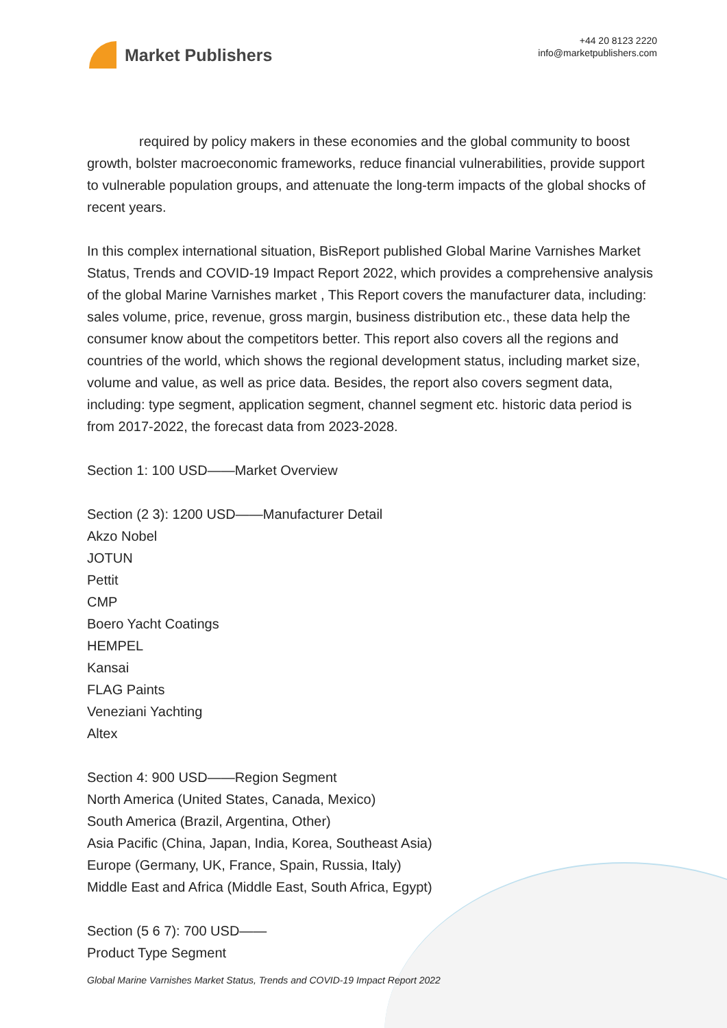Market Publishers
+44 20 8123 2220
info@marketpublishers.com
required by policy makers in these economies and the global community to boost growth, bolster macroeconomic frameworks, reduce financial vulnerabilities, provide support to vulnerable population groups, and attenuate the long-term impacts of the global shocks of recent years.
In this complex international situation, BisReport published Global Marine Varnishes Market Status, Trends and COVID-19 Impact Report 2022, which provides a comprehensive analysis of the global Marine Varnishes market , This Report covers the manufacturer data, including: sales volume, price, revenue, gross margin, business distribution etc., these data help the consumer know about the competitors better. This report also covers all the regions and countries of the world, which shows the regional development status, including market size, volume and value, as well as price data. Besides, the report also covers segment data, including: type segment, application segment, channel segment etc. historic data period is from 2017-2022, the forecast data from 2023-2028.
Section 1: 100 USD——Market Overview
Section (2 3): 1200 USD——Manufacturer Detail
Akzo Nobel
JOTUN
Pettit
CMP
Boero Yacht Coatings
HEMPEL
Kansai
FLAG Paints
Veneziani Yachting
Altex
Section 4: 900 USD——Region Segment
North America (United States, Canada, Mexico)
South America (Brazil, Argentina, Other)
Asia Pacific (China, Japan, India, Korea, Southeast Asia)
Europe (Germany, UK, France, Spain, Russia, Italy)
Middle East and Africa (Middle East, South Africa, Egypt)
Section (5 6 7): 700 USD——
Product Type Segment
Global Marine Varnishes Market Status, Trends and COVID-19 Impact Report 2022